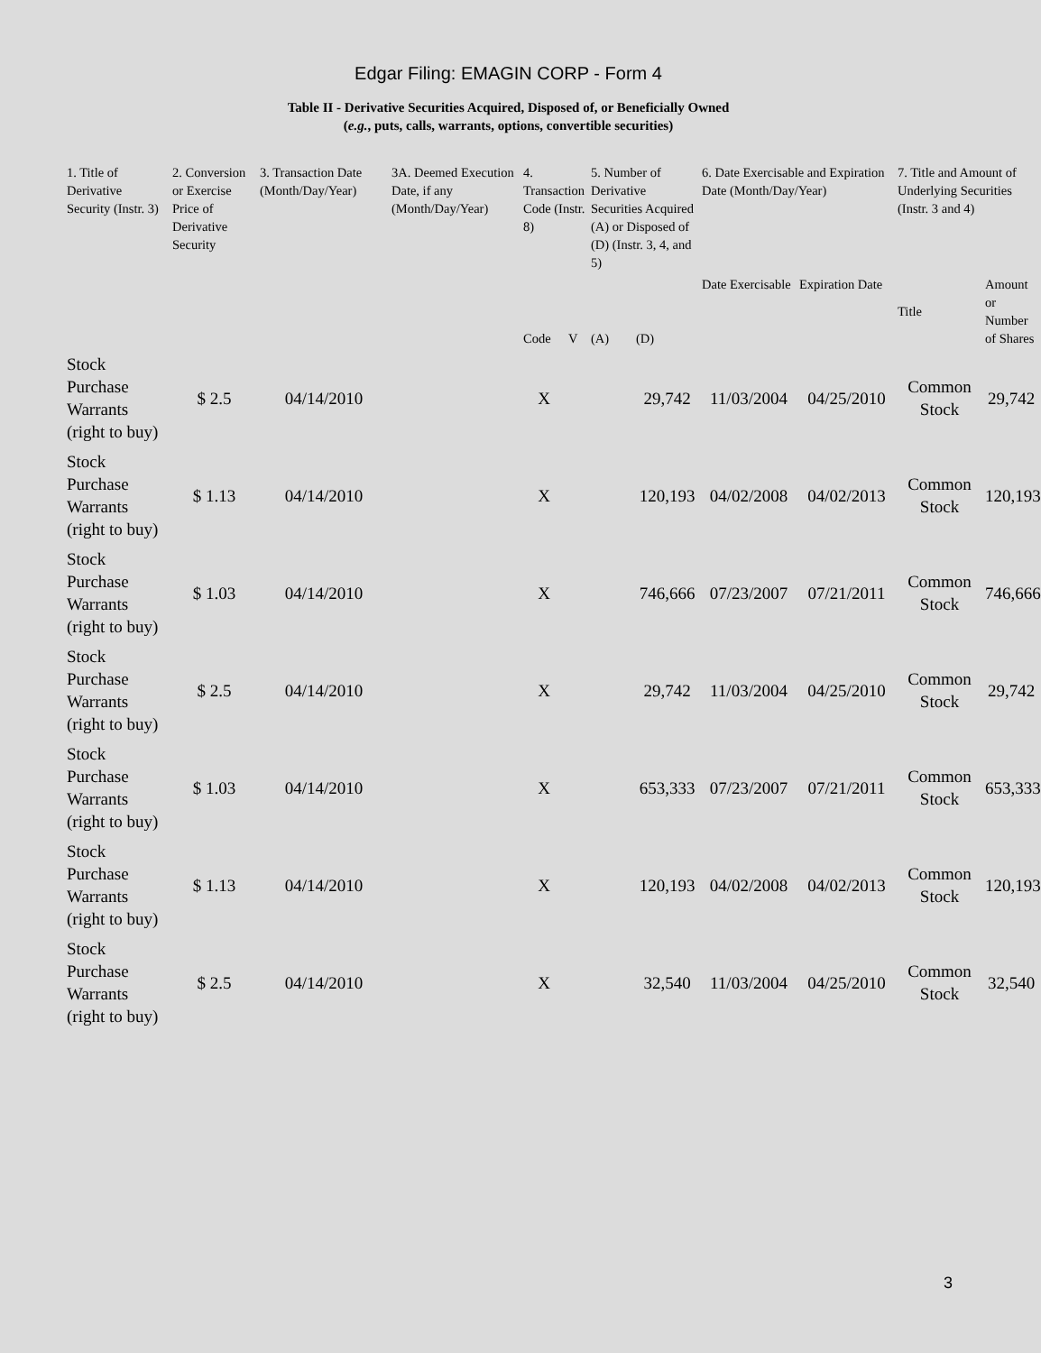Edgar Filing: EMAGIN CORP - Form 4
Table II - Derivative Securities Acquired, Disposed of, or Beneficially Owned
(e.g., puts, calls, warrants, options, convertible securities)
| 1. Title of Derivative Security (Instr. 3) | 2. Conversion or Exercise Price of Derivative Security | 3. Transaction Date (Month/Day/Year) | 3A. Deemed Execution Date, if any (Month/Day/Year) | 4. Transaction Code (Instr. 8) | | 5. Number of Derivative Securities Acquired (A) or Disposed of (D) (Instr. 3, 4, and 5) | | 6. Date Exercisable and Expiration Date (Month/Day/Year) | | 7. Title and Amount of Underlying Securities (Instr. 3 and 4) | |
| --- | --- | --- | --- | --- | --- | --- | --- | --- | --- | --- | --- |
| | | | | Code | V | (A) | (D) | Date Exercisable | Expiration Date | Title | Amount or Number of Shares |
| Stock Purchase Warrants (right to buy) | $ 2.5 | 04/14/2010 | | X | | | 29,742 | 11/03/2004 | 04/25/2010 | Common Stock | 29,742 |
| Stock Purchase Warrants (right to buy) | $ 1.13 | 04/14/2010 | | X | | | 120,193 | 04/02/2008 | 04/02/2013 | Common Stock | 120,193 |
| Stock Purchase Warrants (right to buy) | $ 1.03 | 04/14/2010 | | X | | | 746,666 | 07/23/2007 | 07/21/2011 | Common Stock | 746,666 |
| Stock Purchase Warrants (right to buy) | $ 2.5 | 04/14/2010 | | X | | | 29,742 | 11/03/2004 | 04/25/2010 | Common Stock | 29,742 |
| Stock Purchase Warrants (right to buy) | $ 1.03 | 04/14/2010 | | X | | | 653,333 | 07/23/2007 | 07/21/2011 | Common Stock | 653,333 |
| Stock Purchase Warrants (right to buy) | $ 1.13 | 04/14/2010 | | X | | | 120,193 | 04/02/2008 | 04/02/2013 | Common Stock | 120,193 |
| Stock Purchase Warrants (right to buy) | $ 2.5 | 04/14/2010 | | X | | | 32,540 | 11/03/2004 | 04/25/2010 | Common Stock | 32,540 |
3